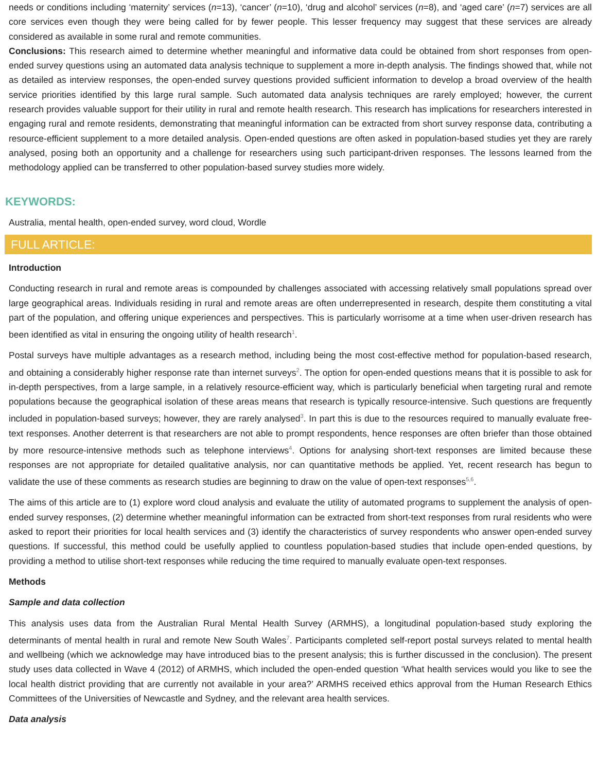needs or conditions including ‘maternity’ services (n=13), ‘cancer’ (n=10), ‘drug and alcohol’ services (n=8), and ‘aged care’ (n=7) services are all core services even though they were being called for by fewer people. This lesser frequency may suggest that these services are already considered as available in some rural and remote communities.
Conclusions: This research aimed to determine whether meaningful and informative data could be obtained from short responses from open-ended survey questions using an automated data analysis technique to supplement a more in-depth analysis. The findings showed that, while not as detailed as interview responses, the open-ended survey questions provided sufficient information to develop a broad overview of the health service priorities identified by this large rural sample. Such automated data analysis techniques are rarely employed; however, the current research provides valuable support for their utility in rural and remote health research. This research has implications for researchers interested in engaging rural and remote residents, demonstrating that meaningful information can be extracted from short survey response data, contributing a resource-efficient supplement to a more detailed analysis. Open-ended questions are often asked in population-based studies yet they are rarely analysed, posing both an opportunity and a challenge for researchers using such participant-driven responses. The lessons learned from the methodology applied can be transferred to other population-based survey studies more widely.
KEYWORDS:
Australia, mental health, open-ended survey, word cloud, Wordle
FULL ARTICLE:
Introduction
Conducting research in rural and remote areas is compounded by challenges associated with accessing relatively small populations spread over large geographical areas. Individuals residing in rural and remote areas are often underrepresented in research, despite them constituting a vital part of the population, and offering unique experiences and perspectives. This is particularly worrisome at a time when user-driven research has been identified as vital in ensuring the ongoing utility of health research<sup>1</sup>.
Postal surveys have multiple advantages as a research method, including being the most cost-effective method for population-based research, and obtaining a considerably higher response rate than internet surveys<sup>2</sup>. The option for open-ended questions means that it is possible to ask for in-depth perspectives, from a large sample, in a relatively resource-efficient way, which is particularly beneficial when targeting rural and remote populations because the geographical isolation of these areas means that research is typically resource-intensive. Such questions are frequently included in population-based surveys; however, they are rarely analysed<sup>3</sup>. In part this is due to the resources required to manually evaluate free-text responses. Another deterrent is that researchers are not able to prompt respondents, hence responses are often briefer than those obtained by more resource-intensive methods such as telephone interviews<sup>4</sup>. Options for analysing short-text responses are limited because these responses are not appropriate for detailed qualitative analysis, nor can quantitative methods be applied. Yet, recent research has begun to validate the use of these comments as research studies are beginning to draw on the value of open-text responses<sup>5,6</sup>.
The aims of this article are to (1) explore word cloud analysis and evaluate the utility of automated programs to supplement the analysis of open-ended survey responses, (2) determine whether meaningful information can be extracted from short-text responses from rural residents who were asked to report their priorities for local health services and (3) identify the characteristics of survey respondents who answer open-ended survey questions. If successful, this method could be usefully applied to countless population-based studies that include open-ended questions, by providing a method to utilise short-text responses while reducing the time required to manually evaluate open-text responses.
Methods
Sample and data collection
This analysis uses data from the Australian Rural Mental Health Survey (ARMHS), a longitudinal population-based study exploring the determinants of mental health in rural and remote New South Wales<sup>7</sup>. Participants completed self-report postal surveys related to mental health and wellbeing (which we acknowledge may have introduced bias to the present analysis; this is further discussed in the conclusion). The present study uses data collected in Wave 4 (2012) of ARMHS, which included the open-ended question ‘What health services would you like to see the local health district providing that are currently not available in your area?’ ARMHS received ethics approval from the Human Research Ethics Committees of the Universities of Newcastle and Sydney, and the relevant area health services.
Data analysis